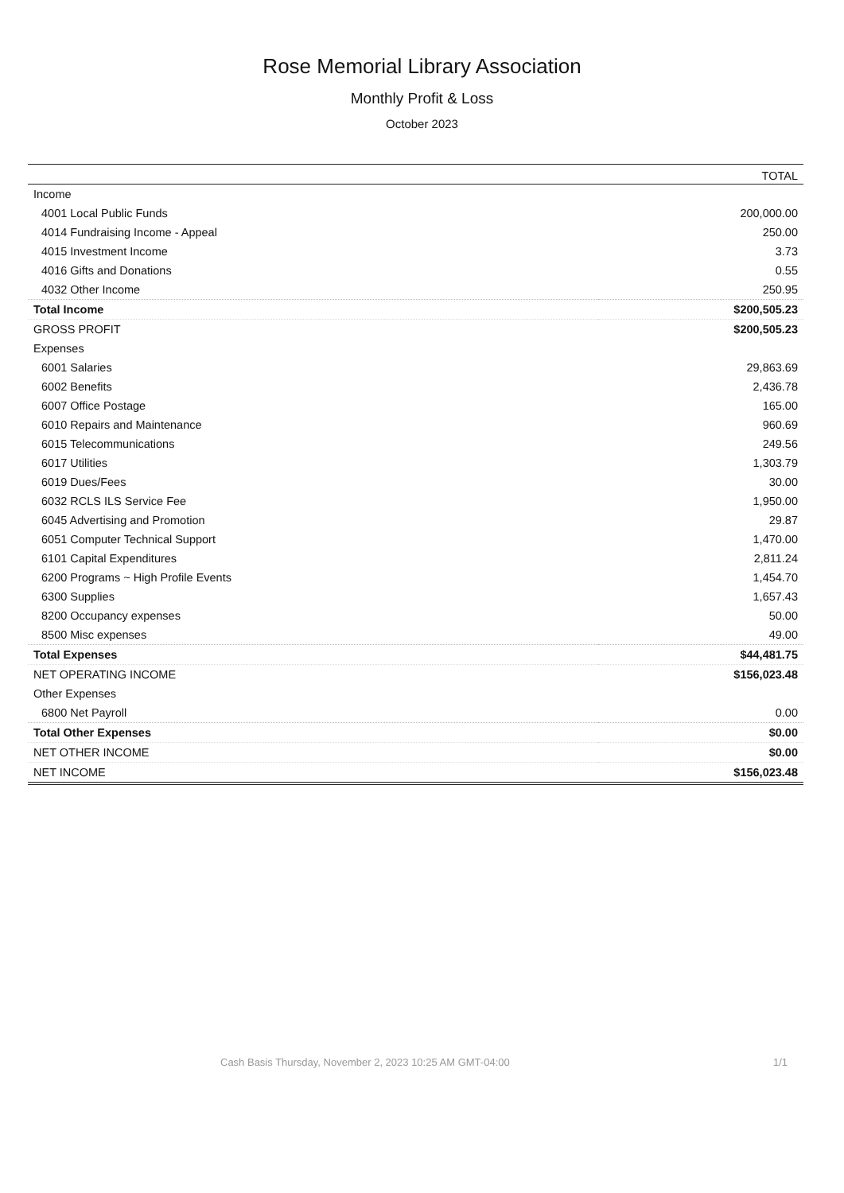Rose Memorial Library Association
Monthly Profit & Loss
October 2023
| | TOTAL |
| --- | --- |
| Income | |
| 4001 Local Public Funds | 200,000.00 |
| 4014 Fundraising Income - Appeal | 250.00 |
| 4015 Investment Income | 3.73 |
| 4016 Gifts and Donations | 0.55 |
| 4032 Other Income | 250.95 |
| Total Income | $200,505.23 |
| GROSS PROFIT | $200,505.23 |
| Expenses | |
| 6001 Salaries | 29,863.69 |
| 6002 Benefits | 2,436.78 |
| 6007 Office Postage | 165.00 |
| 6010 Repairs and Maintenance | 960.69 |
| 6015 Telecommunications | 249.56 |
| 6017 Utilities | 1,303.79 |
| 6019 Dues/Fees | 30.00 |
| 6032 RCLS ILS Service Fee | 1,950.00 |
| 6045 Advertising and Promotion | 29.87 |
| 6051 Computer Technical Support | 1,470.00 |
| 6101 Capital Expenditures | 2,811.24 |
| 6200 Programs ~ High Profile Events | 1,454.70 |
| 6300 Supplies | 1,657.43 |
| 8200 Occupancy expenses | 50.00 |
| 8500 Misc expenses | 49.00 |
| Total Expenses | $44,481.75 |
| NET OPERATING INCOME | $156,023.48 |
| Other Expenses | |
| 6800 Net Payroll | 0.00 |
| Total Other Expenses | $0.00 |
| NET OTHER INCOME | $0.00 |
| NET INCOME | $156,023.48 |
Cash Basis Thursday, November 2, 2023 10:25 AM GMT-04:00 1/1